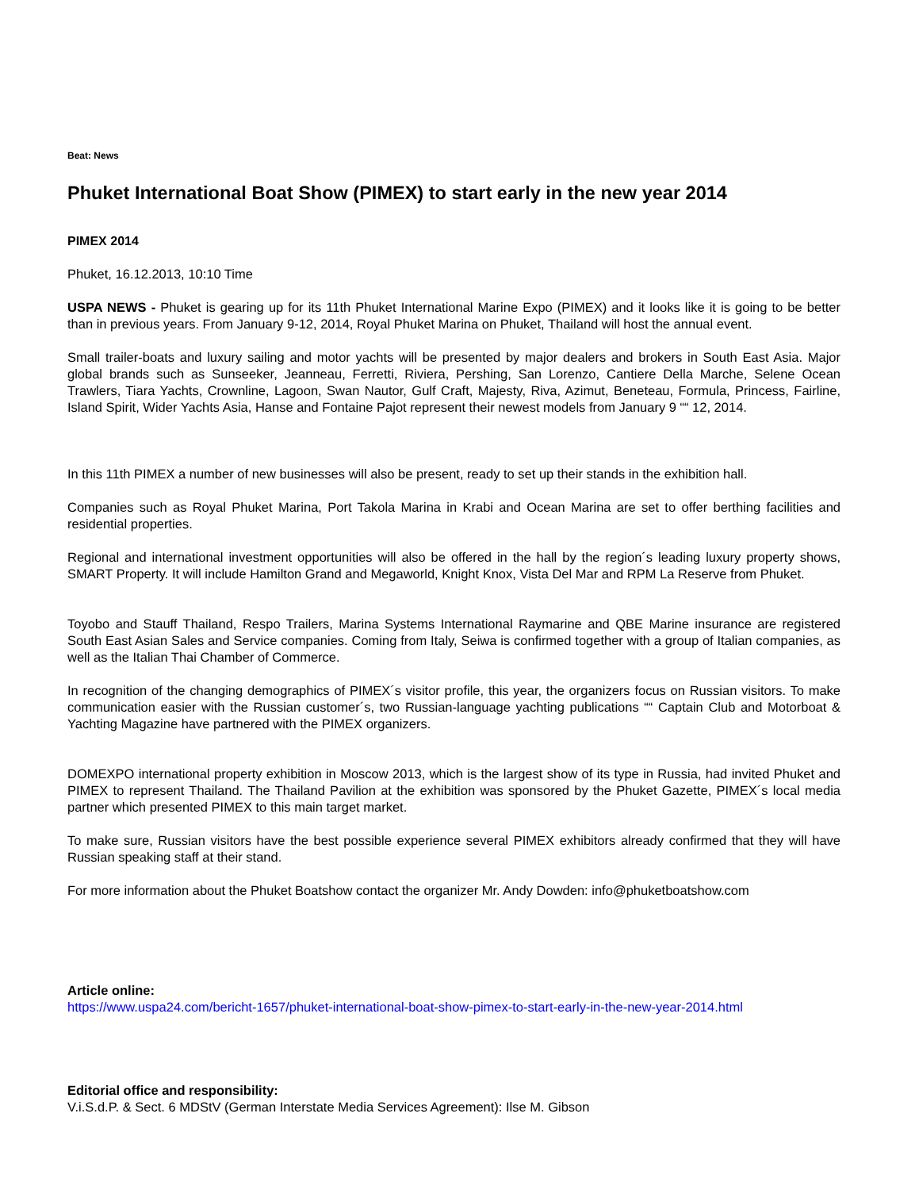Beat: News
Phuket International Boat Show (PIMEX) to start early in the new year 2014
PIMEX 2014
Phuket, 16.12.2013, 10:10 Time
USPA NEWS - Phuket is gearing up for its 11th Phuket International Marine Expo (PIMEX) and it looks like it is going to be better than in previous years. From January 9-12, 2014, Royal Phuket Marina on Phuket, Thailand will host the annual event.
Small trailer-boats and luxury sailing and motor yachts will be presented by major dealers and brokers in South East Asia. Major global brands such as Sunseeker, Jeanneau, Ferretti, Riviera, Pershing, San Lorenzo, Cantiere Della Marche, Selene Ocean Trawlers, Tiara Yachts, Crownline, Lagoon, Swan Nautor, Gulf Craft, Majesty, Riva, Azimut, Beneteau, Formula, Princess, Fairline, Island Spirit, Wider Yachts Asia, Hanse and Fontaine Pajot represent their newest models from January 9 ““ 12, 2014.
In this 11th PIMEX a number of new businesses will also be present, ready to set up their stands in the exhibition hall.
Companies such as Royal Phuket Marina, Port Takola Marina in Krabi and Ocean Marina are set to offer berthing facilities and residential properties.
Regional and international investment opportunities will also be offered in the hall by the region´s leading luxury property shows, SMART Property. It will include Hamilton Grand and Megaworld, Knight Knox, Vista Del Mar and RPM La Reserve from Phuket.
Toyobo and Stauff Thailand, Respo Trailers, Marina Systems International Raymarine and QBE Marine insurance are registered South East Asian Sales and Service companies. Coming from Italy, Seiwa is confirmed together with a group of Italian companies, as well as the Italian Thai Chamber of Commerce.
In recognition of the changing demographics of PIMEX´s visitor profile, this year, the organizers focus on Russian visitors. To make communication easier with the Russian customer´s, two Russian-language yachting publications ““ Captain Club and Motorboat & Yachting Magazine have partnered with the PIMEX organizers.
DOMEXPO international property exhibition in Moscow 2013, which is the largest show of its type in Russia, had invited Phuket and PIMEX to represent Thailand. The Thailand Pavilion at the exhibition was sponsored by the Phuket Gazette, PIMEX´s local media partner which presented PIMEX to this main target market.
To make sure, Russian visitors have the best possible experience several PIMEX exhibitors already confirmed that they will have Russian speaking staff at their stand.
For more information about the Phuket Boatshow contact the organizer Mr. Andy Dowden: info@phuketboatshow.com
Article online:
https://www.uspa24.com/bericht-1657/phuket-international-boat-show-pimex-to-start-early-in-the-new-year-2014.html
Editorial office and responsibility:
V.i.S.d.P. & Sect. 6 MDStV (German Interstate Media Services Agreement): Ilse M. Gibson